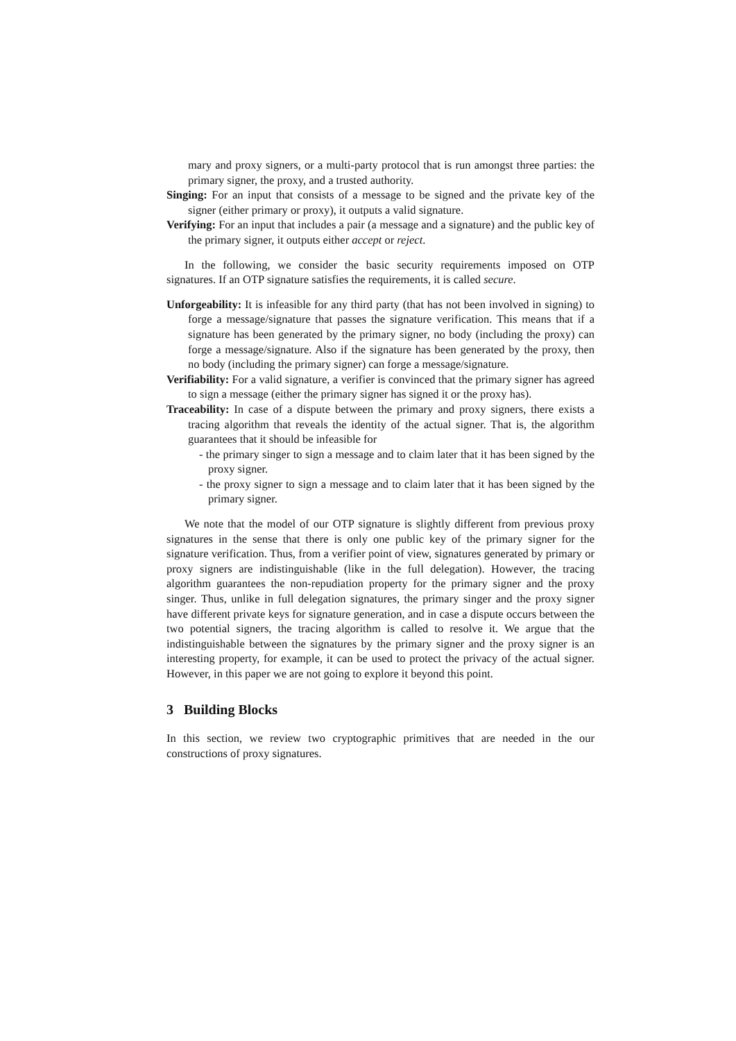mary and proxy signers, or a multi-party protocol that is run amongst three parties: the primary signer, the proxy, and a trusted authority.
Singing: For an input that consists of a message to be signed and the private key of the signer (either primary or proxy), it outputs a valid signature.
Verifying: For an input that includes a pair (a message and a signature) and the public key of the primary signer, it outputs either accept or reject.
In the following, we consider the basic security requirements imposed on OTP signatures. If an OTP signature satisfies the requirements, it is called secure.
Unforgeability: It is infeasible for any third party (that has not been involved in signing) to forge a message/signature that passes the signature verification. This means that if a signature has been generated by the primary signer, no body (including the proxy) can forge a message/signature. Also if the signature has been generated by the proxy, then no body (including the primary signer) can forge a message/signature.
Verifiability: For a valid signature, a verifier is convinced that the primary signer has agreed to sign a message (either the primary signer has signed it or the proxy has).
Traceability: In case of a dispute between the primary and proxy signers, there exists a tracing algorithm that reveals the identity of the actual signer. That is, the algorithm guarantees that it should be infeasible for
- the primary singer to sign a message and to claim later that it has been signed by the proxy signer.
- the proxy signer to sign a message and to claim later that it has been signed by the primary signer.
We note that the model of our OTP signature is slightly different from previous proxy signatures in the sense that there is only one public key of the primary signer for the signature verification. Thus, from a verifier point of view, signatures generated by primary or proxy signers are indistinguishable (like in the full delegation). However, the tracing algorithm guarantees the non-repudiation property for the primary signer and the proxy singer. Thus, unlike in full delegation signatures, the primary singer and the proxy signer have different private keys for signature generation, and in case a dispute occurs between the two potential signers, the tracing algorithm is called to resolve it. We argue that the indistinguishable between the signatures by the primary signer and the proxy signer is an interesting property, for example, it can be used to protect the privacy of the actual signer. However, in this paper we are not going to explore it beyond this point.
3 Building Blocks
In this section, we review two cryptographic primitives that are needed in the our constructions of proxy signatures.